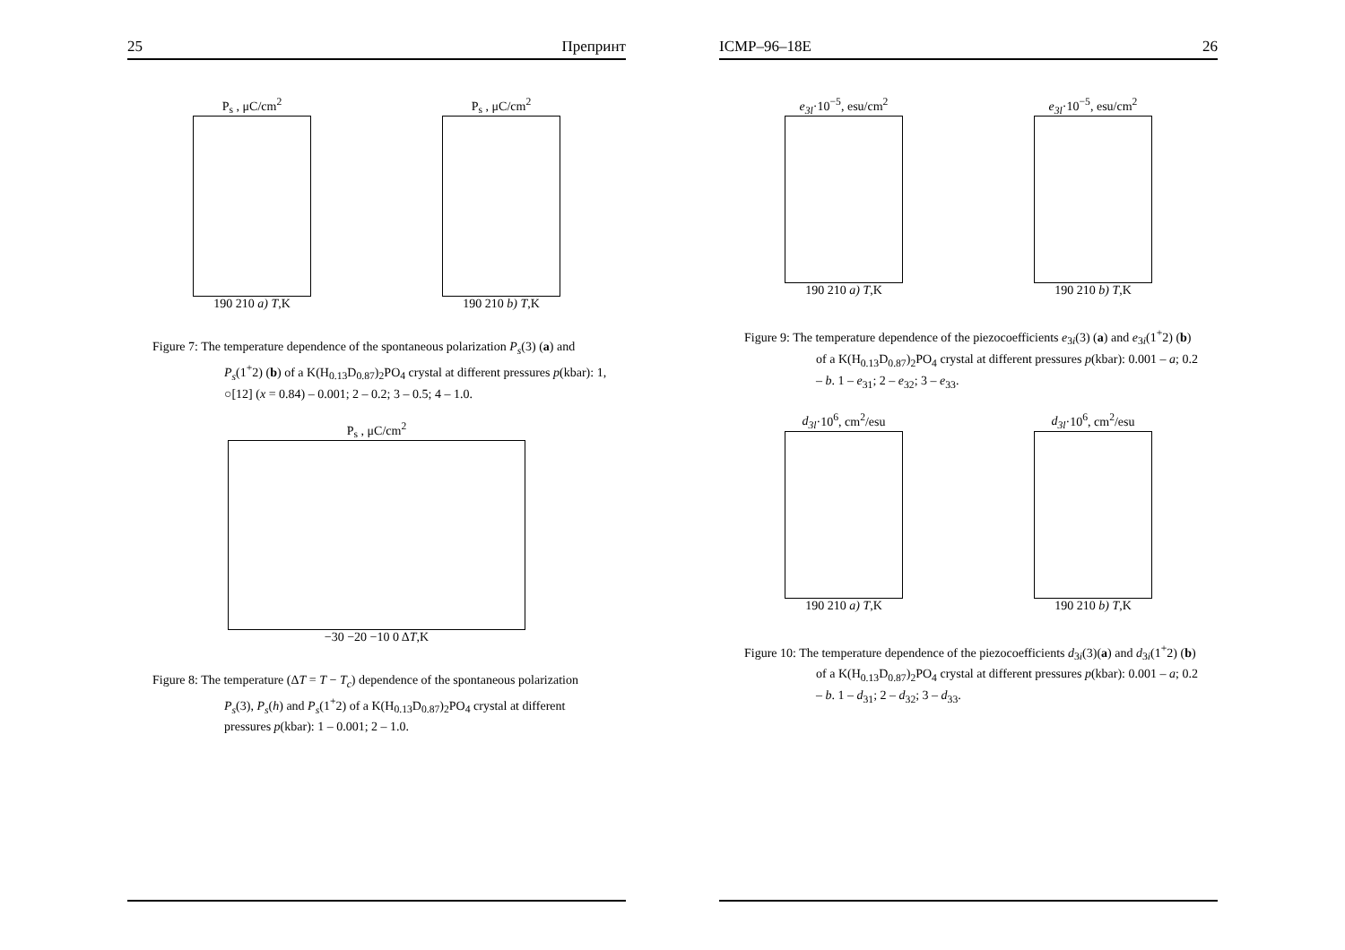25 Препринт
P<sub>s</sub> , μC/cm<sup>2</sup>
190 210 a) T,K
P<sub>s</sub> , μC/cm<sup>2</sup>
190 210 b) T,K
Figure 7: The temperature dependence of the spontaneous polarization P<sub>s</sub>(3) (a) and P<sub>s</sub>(1<sup>+</sup>2) (b) of a K(H<sub>0.13</sub>D<sub>0.87</sub>)<sub>2</sub>PO<sub>4</sub> crystal at different pressures p(kbar): 1, ○[12] (x = 0.84) – 0.001; 2 – 0.2; 3 – 0.5; 4 – 1.0.
P<sub>s</sub> , μC/cm<sup>2</sup>
−30 −20 −10 0 ΔT,K
Figure 8: The temperature (ΔT = T − T<sub>c</sub>) dependence of the spontaneous polarization P<sub>s</sub>(3), P<sub>s</sub>(h) and P<sub>s</sub>(1<sup>+</sup>2) of a K(H<sub>0.13</sub>D<sub>0.87</sub>)<sub>2</sub>PO<sub>4</sub> crystal at different pressures p(kbar): 1 – 0.001; 2 – 1.0.
ICMP–96–18E 26
e<sub>3l</sub>·10<sup>−5</sup>, esu/cm<sup>2</sup>
190 210 a) T,K
e<sub>3l</sub>·10<sup>−5</sup>, esu/cm<sup>2</sup>
190 210 b) T,K
Figure 9: The temperature dependence of the piezocoefficients e<sub>3i</sub>(3) (a) and e<sub>3i</sub>(1<sup>+</sup>2) (b) of a K(H<sub>0.13</sub>D<sub>0.87</sub>)<sub>2</sub>PO<sub>4</sub> crystal at different pressures p(kbar): 0.001 – a; 0.2 – b. 1 – e<sub>31</sub>; 2 – e<sub>32</sub>; 3 – e<sub>33</sub>.
d<sub>3l</sub>·10<sup>6</sup>, cm<sup>2</sup>/esu
190 210 a) T,K
d<sub>3l</sub>·10<sup>6</sup>, cm<sup>2</sup>/esu
190 210 b) T,K
Figure 10: The temperature dependence of the piezocoefficients d<sub>3i</sub>(3)(a) and d<sub>3i</sub>(1<sup>+</sup>2) (b) of a K(H<sub>0.13</sub>D<sub>0.87</sub>)<sub>2</sub>PO<sub>4</sub> crystal at different pressures p(kbar): 0.001 – a; 0.2 – b. 1 – d<sub>31</sub>; 2 – d<sub>32</sub>; 3 – d<sub>33</sub>.